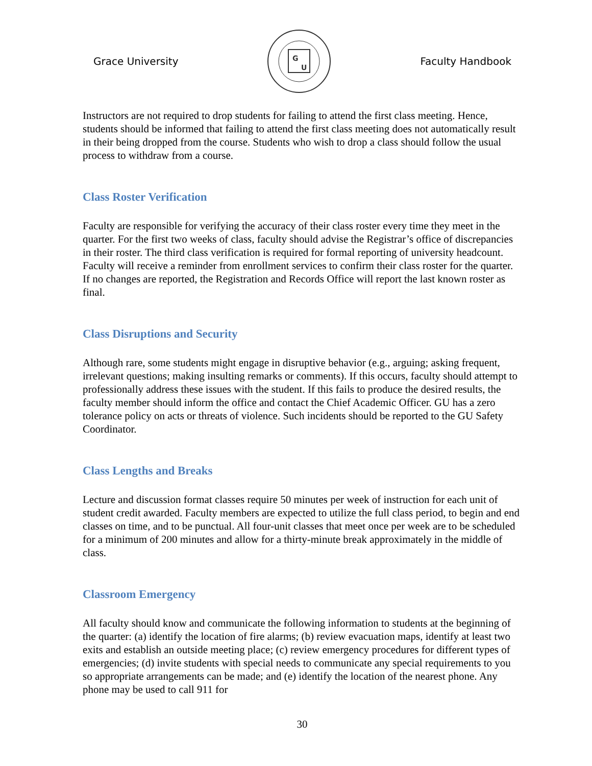Grace University
G
U
Faculty Handbook
Instructors are not required to drop students for failing to attend the first class meeting. Hence, students should be informed that failing to attend the first class meeting does not automatically result in their being dropped from the course. Students who wish to drop a class should follow the usual process to withdraw from a course.
Class Roster Verification
Faculty are responsible for verifying the accuracy of their class roster every time they meet in the quarter. For the first two weeks of class, faculty should advise the Registrar’s office of discrepancies in their roster. The third class verification is required for formal reporting of university headcount. Faculty will receive a reminder from enrollment services to confirm their class roster for the quarter. If no changes are reported, the Registration and Records Office will report the last known roster as final.
Class Disruptions and Security
Although rare, some students might engage in disruptive behavior (e.g., arguing; asking frequent, irrelevant questions; making insulting remarks or comments). If this occurs, faculty should attempt to professionally address these issues with the student. If this fails to produce the desired results, the faculty member should inform the office and contact the Chief Academic Officer. GU has a zero tolerance policy on acts or threats of violence. Such incidents should be reported to the GU Safety Coordinator.
Class Lengths and Breaks
Lecture and discussion format classes require 50 minutes per week of instruction for each unit of student credit awarded. Faculty members are expected to utilize the full class period, to begin and end classes on time, and to be punctual. All four-unit classes that meet once per week are to be scheduled for a minimum of 200 minutes and allow for a thirty-minute break approximately in the middle of class.
Classroom Emergency
All faculty should know and communicate the following information to students at the beginning of the quarter: (a) identify the location of fire alarms; (b) review evacuation maps, identify at least two exits and establish an outside meeting place; (c) review emergency procedures for different types of emergencies; (d) invite students with special needs to communicate any special requirements to you so appropriate arrangements can be made; and (e) identify the location of the nearest phone. Any phone may be used to call 911 for
30